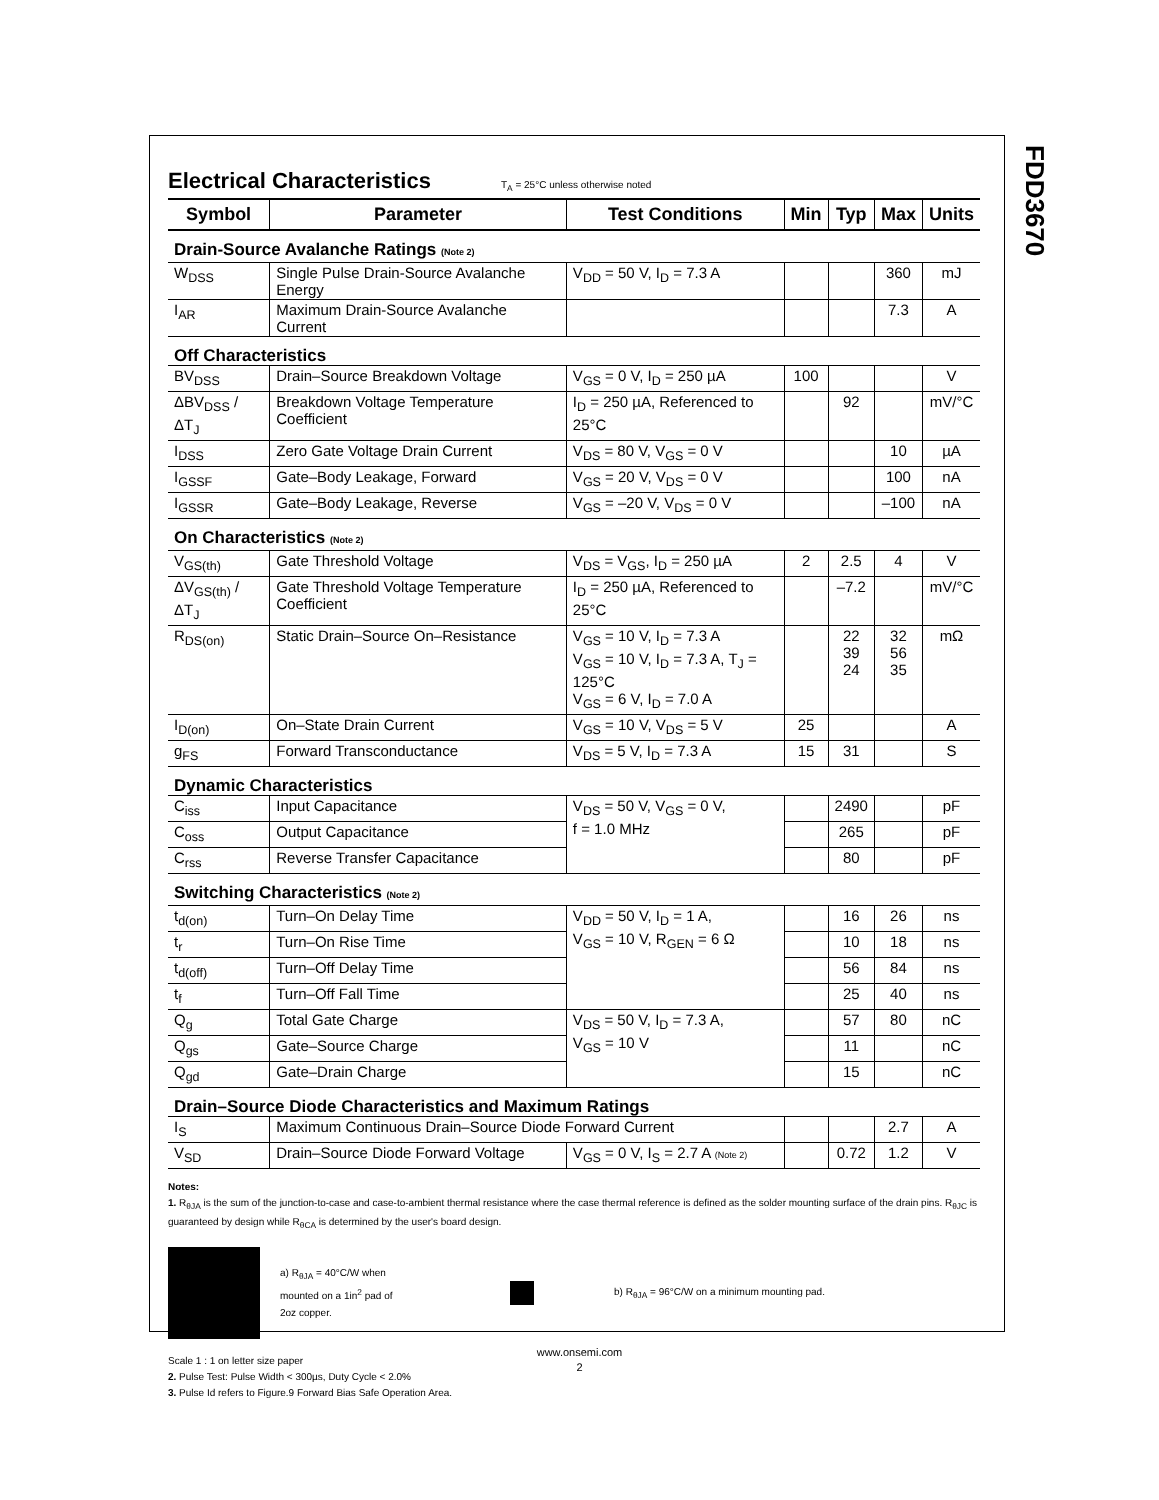FDD3670
Electrical Characteristics
T<sub>A</sub> = 25°C unless otherwise noted
| Symbol | Parameter | Test Conditions | Min | Typ | Max | Units |
| --- | --- | --- | --- | --- | --- | --- |
| Drain-Source Avalanche Ratings (Note 2) | | | | | | |
| W<sub>DSS</sub> | Single Pulse Drain-Source Avalanche Energy | V<sub>DD</sub> = 50 V, I<sub>D</sub> = 7.3 A | | | 360 | mJ |
| I<sub>AR</sub> | Maximum Drain-Source Avalanche Current | | | | 7.3 | A |
| Off Characteristics | | | | | | |
| BV<sub>DSS</sub> | Drain–Source Breakdown Voltage | V<sub>GS</sub> = 0 V, I<sub>D</sub> = 250 µA | 100 | | | V |
| ΔBV<sub>DSS</sub> / ΔT<sub>J</sub> | Breakdown Voltage Temperature Coefficient | I<sub>D</sub> = 250 µA, Referenced to 25°C | | 92 | | mV/°C |
| I<sub>DSS</sub> | Zero Gate Voltage Drain Current | V<sub>DS</sub> = 80 V, V<sub>GS</sub> = 0 V | | | 10 | µA |
| I<sub>GSSF</sub> | Gate–Body Leakage, Forward | V<sub>GS</sub> = 20 V, V<sub>DS</sub> = 0 V | | | 100 | nA |
| I<sub>GSSR</sub> | Gate–Body Leakage, Reverse | V<sub>GS</sub> = –20 V, V<sub>DS</sub> = 0 V | | | –100 | nA |
| On Characteristics (Note 2) | | | | | | |
| V<sub>GS(th)</sub> | Gate Threshold Voltage | V<sub>DS</sub> = V<sub>GS</sub>, I<sub>D</sub> = 250 µA | 2 | 2.5 | 4 | V |
| ΔV<sub>GS(th)</sub> / ΔT<sub>J</sub> | Gate Threshold Voltage Temperature Coefficient | I<sub>D</sub> = 250 µA, Referenced to 25°C | | –7.2 | | mV/°C |
| R<sub>DS(on)</sub> | Static Drain–Source On–Resistance | V<sub>GS</sub> = 10 V, I<sub>D</sub> = 7.3 A V<sub>GS</sub> = 10 V, I<sub>D</sub> = 7.3 A, T<sub>J</sub> = 125°C V<sub>GS</sub> = 6 V, I<sub>D</sub> = 7.0 A | | 22 39 24 | 32 56 35 | mΩ |
| I<sub>D(on)</sub> | On–State Drain Current | V<sub>GS</sub> = 10 V, V<sub>DS</sub> = 5 V | 25 | | | A |
| g<sub>FS</sub> | Forward Transconductance | V<sub>DS</sub> = 5 V, I<sub>D</sub> = 7.3 A | 15 | 31 | | S |
| Dynamic Characteristics | | | | | | |
| C<sub>iss</sub> | Input Capacitance | V<sub>DS</sub> = 50 V, V<sub>GS</sub> = 0 V, f = 1.0 MHz | | 2490 | | pF |
| C<sub>oss</sub> | Output Capacitance | | | 265 | | pF |
| C<sub>rss</sub> | Reverse Transfer Capacitance | | | 80 | | pF |
| Switching Characteristics (Note 2) | | | | | | |
| t<sub>d(on)</sub> | Turn–On Delay Time | V<sub>DD</sub> = 50 V, I<sub>D</sub> = 1 A, V<sub>GS</sub> = 10 V, R<sub>GEN</sub> = 6 Ω | | 16 | 26 | ns |
| t<sub>r</sub> | Turn–On Rise Time | | | 10 | 18 | ns |
| t<sub>d(off)</sub> | Turn–Off Delay Time | | | 56 | 84 | ns |
| t<sub>f</sub> | Turn–Off Fall Time | | | 25 | 40 | ns |
| Q<sub>g</sub> | Total Gate Charge | V<sub>DS</sub> = 50 V, I<sub>D</sub> = 7.3 A, V<sub>GS</sub> = 10 V | | 57 | 80 | nC |
| Q<sub>gs</sub> | Gate–Source Charge | | | 11 | | nC |
| Q<sub>gd</sub> | Gate–Drain Charge | | | 15 | | nC |
| Drain–Source Diode Characteristics and Maximum Ratings | | | | | | |
| I<sub>S</sub> | Maximum Continuous Drain–Source Diode Forward Current | | | | 2.7 | A |
| V<sub>SD</sub> | Drain–Source Diode Forward Voltage | V<sub>GS</sub> = 0 V, I<sub>S</sub> = 2.7 A (Note 2) | | 0.72 | 1.2 | V |
Notes:
1. R<sub>θJA</sub> is the sum of the junction-to-case and case-to-ambient thermal resistance where the case thermal reference is defined as the solder mounting surface of the drain pins. R<sub>θJC</sub> is guaranteed by design while R<sub>θCA</sub> is determined by the user's board design.
a) R<sub>θJA</sub> = 40°C/W when mounted on a 1in<sup>2</sup> pad of 2oz copper.
b) R<sub>θJA</sub> = 96°C/W on a minimum mounting pad.
Scale 1 : 1 on letter size paper
2. Pulse Test: Pulse Width < 300µs, Duty Cycle < 2.0%
3. Pulse Id refers to Figure.9 Forward Bias Safe Operation Area.
www.onsemi.com
2